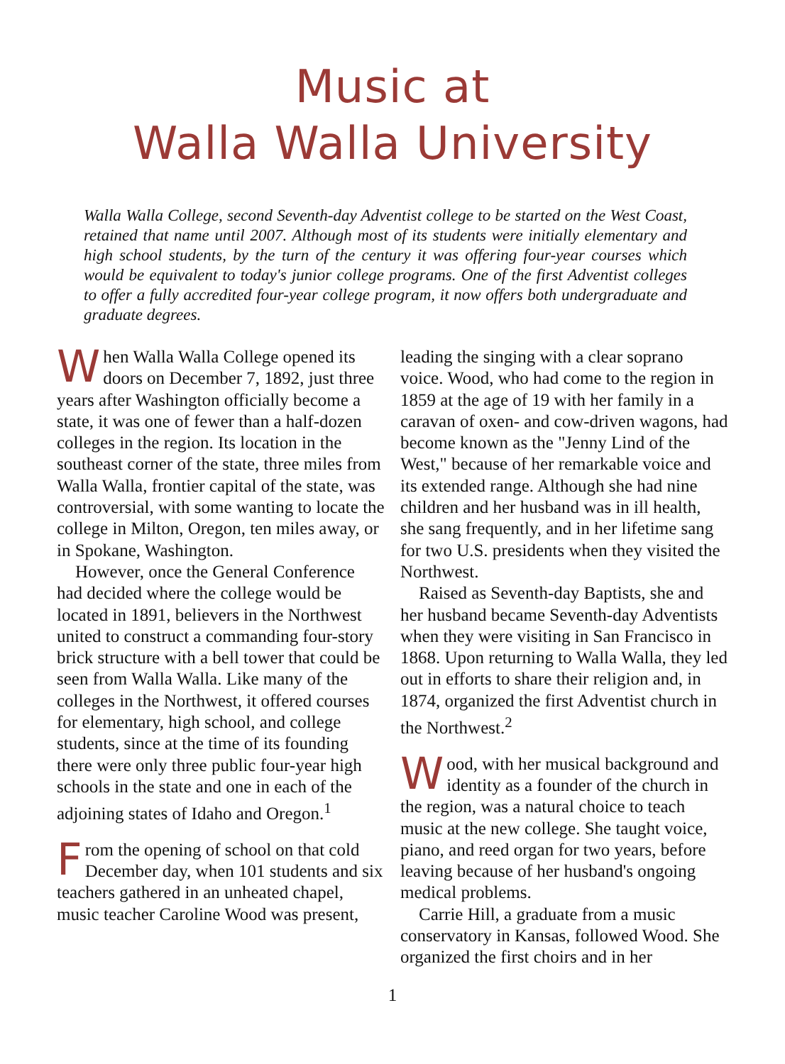Music at
Walla Walla University
Walla Walla College, second Seventh-day Adventist college to be started on the West Coast, retained that name until 2007. Although most of its students were initially elementary and high school students, by the turn of the century it was offering four-year courses which would be equivalent to today's junior college programs. One of the first Adventist colleges to offer a fully accredited four-year college program, it now offers both undergraduate and graduate degrees.
When Walla Walla College opened its doors on December 7, 1892, just three years after Washington officially become a state, it was one of fewer than a half-dozen colleges in the region. Its location in the southeast corner of the state, three miles from Walla Walla, frontier capital of the state, was controversial, with some wanting to locate the college in Milton, Oregon, ten miles away, or in Spokane, Washington.
However, once the General Conference had decided where the college would be located in 1891, believers in the Northwest united to construct a commanding four-story brick structure with a bell tower that could be seen from Walla Walla. Like many of the colleges in the Northwest, it offered courses for elementary, high school, and college students, since at the time of its founding there were only three public four-year high schools in the state and one in each of the adjoining states of Idaho and Oregon.<sup>1</sup>
From the opening of school on that cold December day, when 101 students and six teachers gathered in an unheated chapel, music teacher Caroline Wood was present,
leading the singing with a clear soprano voice. Wood, who had come to the region in 1859 at the age of 19 with her family in a caravan of oxen- and cow-driven wagons, had become known as the "Jenny Lind of the West," because of her remarkable voice and its extended range. Although she had nine children and her husband was in ill health, she sang frequently, and in her lifetime sang for two U.S. presidents when they visited the Northwest.
Raised as Seventh-day Baptists, she and her husband became Seventh-day Adventists when they were visiting in San Francisco in 1868. Upon returning to Walla Walla, they led out in efforts to share their religion and, in 1874, organized the first Adventist church in the Northwest.<sup>2</sup>
Wood, with her musical background and identity as a founder of the church in the region, was a natural choice to teach music at the new college. She taught voice, piano, and reed organ for two years, before leaving because of her husband's ongoing medical problems.
Carrie Hill, a graduate from a music conservatory in Kansas, followed Wood. She organized the first choirs and in her
1